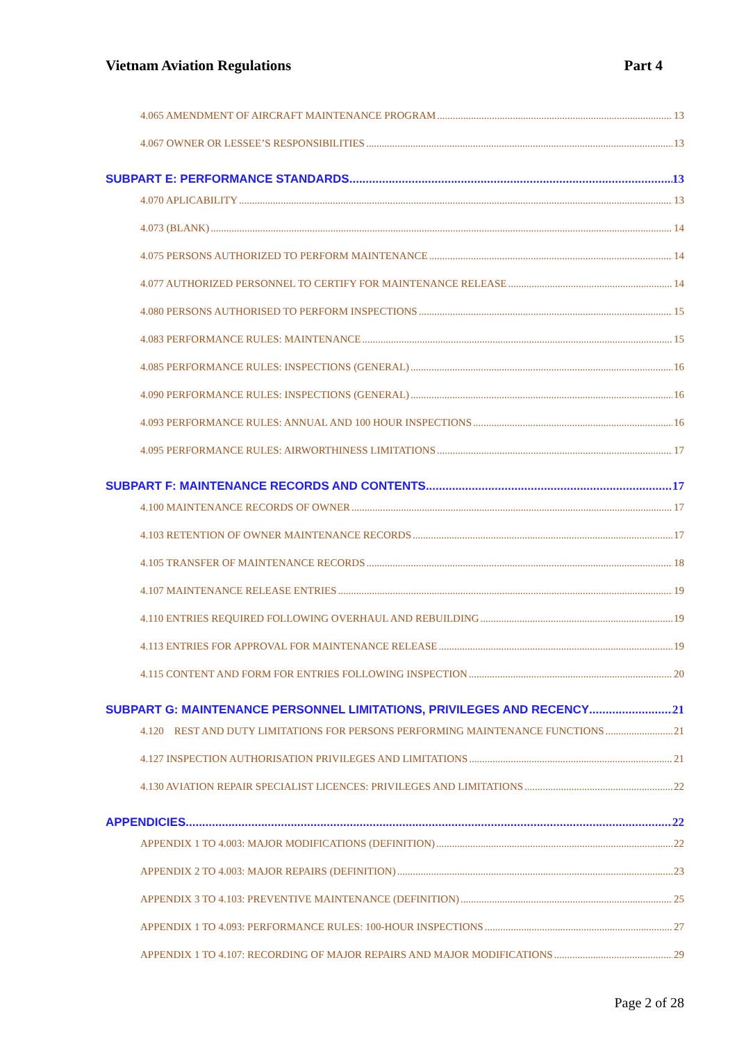Vietnam Aviation Regulations Part 4
4.065 AMENDMENT OF AIRCRAFT MAINTENANCE PROGRAM 13
4.067 OWNER OR LESSEE’S RESPONSIBILITIES 13
SUBPART E: PERFORMANCE STANDARDS 13
4.070 APLICABILITY 13
4.073 (BLANK) 14
4.075 PERSONS AUTHORIZED TO PERFORM MAINTENANCE 14
4.077 AUTHORIZED PERSONNEL TO CERTIFY FOR MAINTENANCE RELEASE 14
4.080 PERSONS AUTHORISED TO PERFORM INSPECTIONS 15
4.083 PERFORMANCE RULES: MAINTENANCE 15
4.085 PERFORMANCE RULES: INSPECTIONS (GENERAL) 16
4.090 PERFORMANCE RULES: INSPECTIONS (GENERAL) 16
4.093 PERFORMANCE RULES: ANNUAL AND 100 HOUR INSPECTIONS 16
4.095 PERFORMANCE RULES: AIRWORTHINESS LIMITATIONS 17
SUBPART F: MAINTENANCE RECORDS AND CONTENTS 17
4.100 MAINTENANCE RECORDS OF OWNER 17
4.103 RETENTION OF OWNER MAINTENANCE RECORDS 17
4.105 TRANSFER OF MAINTENANCE RECORDS 18
4.107 MAINTENANCE RELEASE ENTRIES 19
4.110 ENTRIES REQUIRED FOLLOWING OVERHAUL AND REBUILDING 19
4.113 ENTRIES FOR APPROVAL FOR MAINTENANCE RELEASE 19
4.115 CONTENT AND FORM FOR ENTRIES FOLLOWING INSPECTION 20
SUBPART G: MAINTENANCE PERSONNEL LIMITATIONS, PRIVILEGES AND RECENCY 21
4.120 REST AND DUTY LIMITATIONS FOR PERSONS PERFORMING MAINTENANCE FUNCTIONS 21
4.127 INSPECTION AUTHORISATION PRIVILEGES AND LIMITATIONS 21
4.130 AVIATION REPAIR SPECIALIST LICENCES: PRIVILEGES AND LIMITATIONS 22
APPENDICIES 22
APPENDIX 1 TO 4.003: MAJOR MODIFICATIONS (DEFINITION) 22
APPENDIX 2 TO 4.003: MAJOR REPAIRS (DEFINITION) 23
APPENDIX 3 TO 4.103: PREVENTIVE MAINTENANCE (DEFINITION) 25
APPENDIX 1 TO 4.093: PERFORMANCE RULES: 100-HOUR INSPECTIONS 27
APPENDIX 1 TO 4.107: RECORDING OF MAJOR REPAIRS AND MAJOR MODIFICATIONS 29
Page 2 of 28